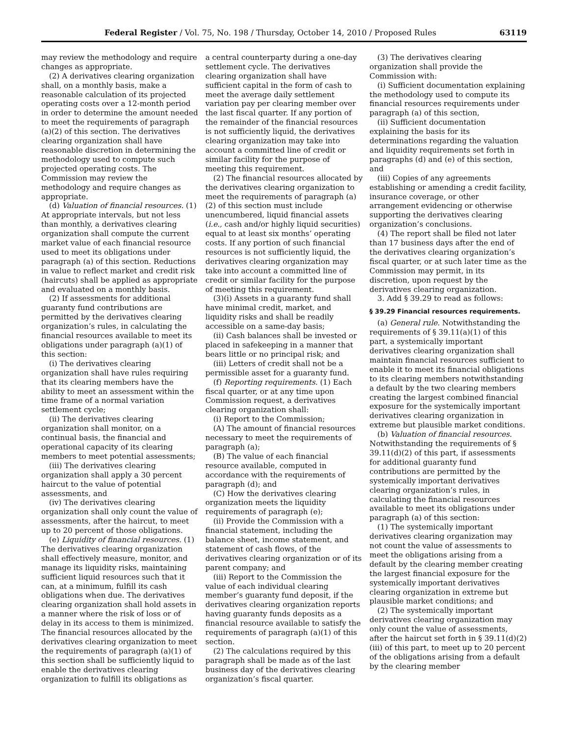Federal Register / Vol. 75, No. 198 / Thursday, October 14, 2010 / Proposed Rules 63119
may review the methodology and require changes as appropriate.
(2) A derivatives clearing organization shall, on a monthly basis, make a reasonable calculation of its projected operating costs over a 12-month period in order to determine the amount needed to meet the requirements of paragraph (a)(2) of this section. The derivatives clearing organization shall have reasonable discretion in determining the methodology used to compute such projected operating costs. The Commission may review the methodology and require changes as appropriate.
(d) Valuation of financial resources. (1) At appropriate intervals, but not less than monthly, a derivatives clearing organization shall compute the current market value of each financial resource used to meet its obligations under paragraph (a) of this section. Reductions in value to reflect market and credit risk (haircuts) shall be applied as appropriate and evaluated on a monthly basis.
(2) If assessments for additional guaranty fund contributions are permitted by the derivatives clearing organization’s rules, in calculating the financial resources available to meet its obligations under paragraph (a)(1) of this section:
(i) The derivatives clearing organization shall have rules requiring that its clearing members have the ability to meet an assessment within the time frame of a normal variation settlement cycle;
(ii) The derivatives clearing organization shall monitor, on a continual basis, the financial and operational capacity of its clearing members to meet potential assessments;
(iii) The derivatives clearing organization shall apply a 30 percent haircut to the value of potential assessments, and
(iv) The derivatives clearing organization shall only count the value of assessments, after the haircut, to meet up to 20 percent of those obligations.
(e) Liquidity of financial resources. (1) The derivatives clearing organization shall effectively measure, monitor, and manage its liquidity risks, maintaining sufficient liquid resources such that it can, at a minimum, fulfill its cash obligations when due. The derivatives clearing organization shall hold assets in a manner where the risk of loss or of delay in its access to them is minimized. The financial resources allocated by the derivatives clearing organization to meet the requirements of paragraph (a)(1) of this section shall be sufficiently liquid to enable the derivatives clearing organization to fulfill its obligations as
a central counterparty during a one-day settlement cycle. The derivatives clearing organization shall have sufficient capital in the form of cash to meet the average daily settlement variation pay per clearing member over the last fiscal quarter. If any portion of the remainder of the financial resources is not sufficiently liquid, the derivatives clearing organization may take into account a committed line of credit or similar facility for the purpose of meeting this requirement.
(2) The financial resources allocated by the derivatives clearing organization to meet the requirements of paragraph (a)(2) of this section must include unencumbered, liquid financial assets (i.e., cash and/or highly liquid securities) equal to at least six months’ operating costs. If any portion of such financial resources is not sufficiently liquid, the derivatives clearing organization may take into account a committed line of credit or similar facility for the purpose of meeting this requirement.
(3)(i) Assets in a guaranty fund shall have minimal credit, market, and liquidity risks and shall be readily accessible on a same-day basis;
(ii) Cash balances shall be invested or placed in safekeeping in a manner that bears little or no principal risk; and
(iii) Letters of credit shall not be a permissible asset for a guaranty fund.
(f) Reporting requirements. (1) Each fiscal quarter, or at any time upon Commission request, a derivatives clearing organization shall:
(i) Report to the Commission;
(A) The amount of financial resources necessary to meet the requirements of paragraph (a);
(B) The value of each financial resource available, computed in accordance with the requirements of paragraph (d); and
(C) How the derivatives clearing organization meets the liquidity requirements of paragraph (e);
(ii) Provide the Commission with a financial statement, including the balance sheet, income statement, and statement of cash flows, of the derivatives clearing organization or of its parent company; and
(iii) Report to the Commission the value of each individual clearing member’s guaranty fund deposit, if the derivatives clearing organization reports having guaranty funds deposits as a financial resource available to satisfy the requirements of paragraph (a)(1) of this section.
(2) The calculations required by this paragraph shall be made as of the last business day of the derivatives clearing organization’s fiscal quarter.
(3) The derivatives clearing organization shall provide the Commission with:
(i) Sufficient documentation explaining the methodology used to compute its financial resources requirements under paragraph (a) of this section,
(ii) Sufficient documentation explaining the basis for its determinations regarding the valuation and liquidity requirements set forth in paragraphs (d) and (e) of this section, and
(iii) Copies of any agreements establishing or amending a credit facility, insurance coverage, or other arrangement evidencing or otherwise supporting the derivatives clearing organization’s conclusions.
(4) The report shall be filed not later than 17 business days after the end of the derivatives clearing organization’s fiscal quarter, or at such later time as the Commission may permit, in its discretion, upon request by the derivatives clearing organization.
3. Add § 39.29 to read as follows:
§ 39.29 Financial resources requirements.
(a) General rule. Notwithstanding the requirements of § 39.11(a)(1) of this part, a systemically important derivatives clearing organization shall maintain financial resources sufficient to enable it to meet its financial obligations to its clearing members notwithstanding a default by the two clearing members creating the largest combined financial exposure for the systemically important derivatives clearing organization in extreme but plausible market conditions.
(b) Valuation of financial resources. Notwithstanding the requirements of § 39.11(d)(2) of this part, if assessments for additional guaranty fund contributions are permitted by the systemically important derivatives clearing organization’s rules, in calculating the financial resources available to meet its obligations under paragraph (a) of this section:
(1) The systemically important derivatives clearing organization may not count the value of assessments to meet the obligations arising from a default by the clearing member creating the largest financial exposure for the systemically important derivatives clearing organization in extreme but plausible market conditions; and
(2) The systemically important derivatives clearing organization may only count the value of assessments, after the haircut set forth in § 39.11(d)(2)(iii) of this part, to meet up to 20 percent of the obligations arising from a default by the clearing member